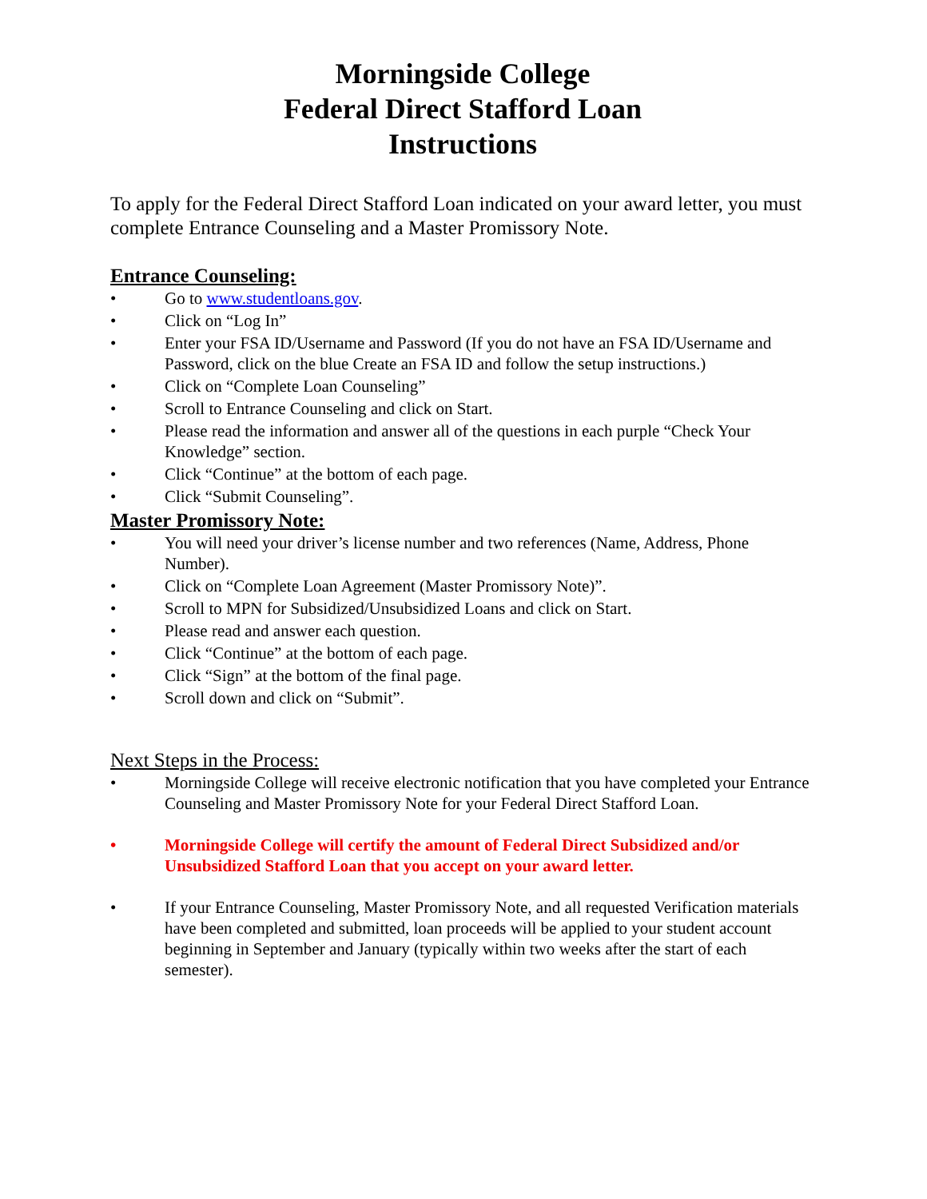Morningside College
Federal Direct Stafford Loan
Instructions
To apply for the Federal Direct Stafford Loan indicated on your award letter, you must complete Entrance Counseling and a Master Promissory Note.
Entrance Counseling:
• Go to www.studentloans.gov.
• Click on “Log In”
• Enter your FSA ID/Username and Password (If you do not have an FSA ID/Username and Password, click on the blue Create an FSA ID and follow the setup instructions.)
• Click on “Complete Loan Counseling”
• Scroll to Entrance Counseling and click on Start.
• Please read the information and answer all of the questions in each purple “Check Your Knowledge” section.
• Click “Continue” at the bottom of each page.
• Click “Submit Counseling”.
Master Promissory Note:
• You will need your driver’s license number and two references (Name, Address, Phone Number).
• Click on “Complete Loan Agreement (Master Promissory Note)”.
• Scroll to MPN for Subsidized/Unsubsidized Loans and click on Start.
• Please read and answer each question.
• Click “Continue” at the bottom of each page.
• Click “Sign” at the bottom of the final page.
• Scroll down and click on “Submit”.
Next Steps in the Process:
• Morningside College will receive electronic notification that you have completed your Entrance Counseling and Master Promissory Note for your Federal Direct Stafford Loan.
• Morningside College will certify the amount of Federal Direct Subsidized and/or Unsubsidized Stafford Loan that you accept on your award letter.
• If your Entrance Counseling, Master Promissory Note, and all requested Verification materials have been completed and submitted, loan proceeds will be applied to your student account beginning in September and January (typically within two weeks after the start of each semester).